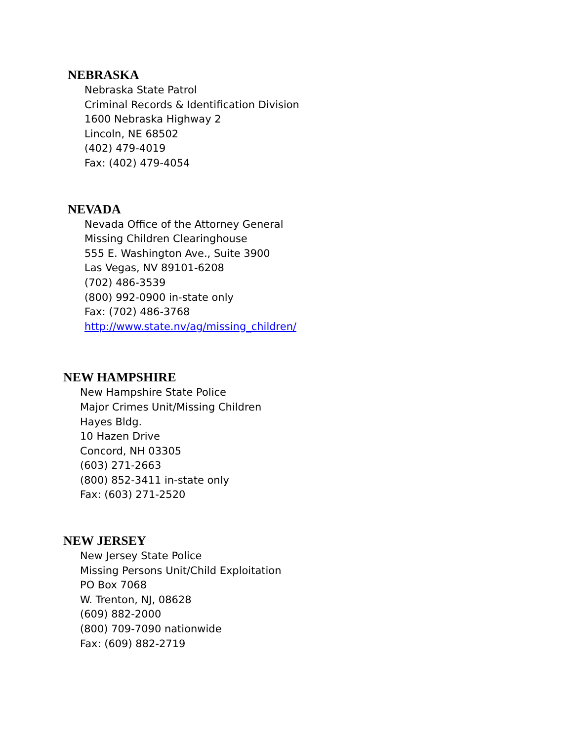NEBRASKA
Nebraska State Patrol
Criminal Records & Identification Division
1600 Nebraska Highway 2
Lincoln, NE 68502
(402) 479-4019
Fax: (402) 479-4054
NEVADA
Nevada Office of the Attorney General
Missing Children Clearinghouse
555 E. Washington Ave., Suite 3900
Las Vegas, NV 89101-6208
(702) 486-3539
(800) 992-0900 in-state only
Fax: (702) 486-3768
http://www.state.nv/ag/missing_children/
NEW HAMPSHIRE
New Hampshire State Police
Major Crimes Unit/Missing Children
Hayes Bldg.
10 Hazen Drive
Concord, NH 03305
(603) 271-2663
(800) 852-3411 in-state only
Fax: (603) 271-2520
NEW JERSEY
New Jersey State Police
Missing Persons Unit/Child Exploitation
PO Box 7068
W. Trenton, NJ, 08628
(609) 882-2000
(800) 709-7090 nationwide
Fax: (609) 882-2719